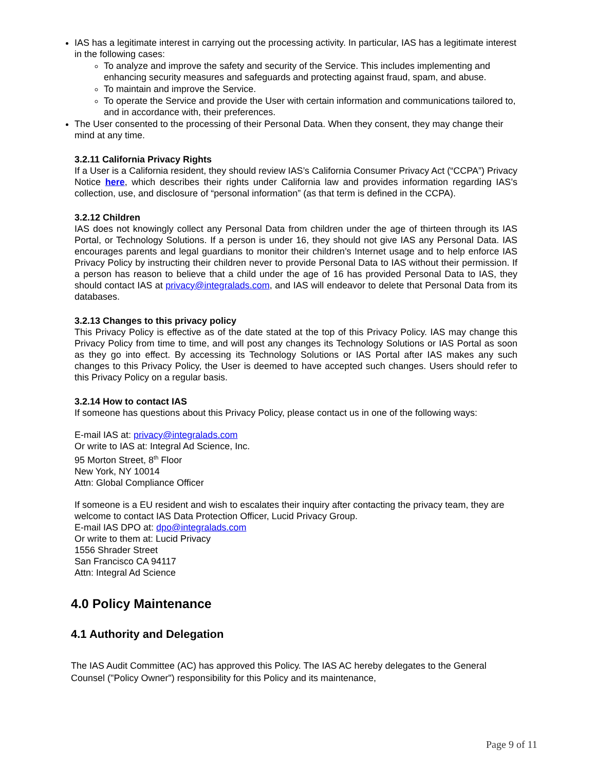IAS has a legitimate interest in carrying out the processing activity. In particular, IAS has a legitimate interest in the following cases:
To analyze and improve the safety and security of the Service. This includes implementing and enhancing security measures and safeguards and protecting against fraud, spam, and abuse.
To maintain and improve the Service.
To operate the Service and provide the User with certain information and communications tailored to, and in accordance with, their preferences.
The User consented to the processing of their Personal Data. When they consent, they may change their mind at any time.
3.2.11 California Privacy Rights
If a User is a California resident, they should review IAS’s California Consumer Privacy Act (“CCPA”) Privacy Notice here, which describes their rights under California law and provides information regarding IAS’s collection, use, and disclosure of “personal information” (as that term is defined in the CCPA).
3.2.12 Children
IAS does not knowingly collect any Personal Data from children under the age of thirteen through its IAS Portal, or Technology Solutions. If a person is under 16, they should not give IAS any Personal Data. IAS encourages parents and legal guardians to monitor their children’s Internet usage and to help enforce IAS Privacy Policy by instructing their children never to provide Personal Data to IAS without their permission. If a person has reason to believe that a child under the age of 16 has provided Personal Data to IAS, they should contact IAS at privacy@integralads.com, and IAS will endeavor to delete that Personal Data from its databases.
3.2.13 Changes to this privacy policy
This Privacy Policy is effective as of the date stated at the top of this Privacy Policy. IAS may change this Privacy Policy from time to time, and will post any changes its Technology Solutions or IAS Portal as soon as they go into effect. By accessing its Technology Solutions or IAS Portal after IAS makes any such changes to this Privacy Policy, the User is deemed to have accepted such changes. Users should refer to this Privacy Policy on a regular basis.
3.2.14 How to contact IAS
If someone has questions about this Privacy Policy, please contact us in one of the following ways:
E-mail IAS at: privacy@integralads.com
Or write to IAS at: Integral Ad Science, Inc.
95 Morton Street, 8<sup>th</sup> Floor
New York, NY 10014
Attn: Global Compliance Officer
If someone is a EU resident and wish to escalates their inquiry after contacting the privacy team, they are welcome to contact IAS Data Protection Officer, Lucid Privacy Group.
E-mail IAS DPO at: dpo@integralads.com
Or write to them at: Lucid Privacy
1556 Shrader Street
San Francisco CA 94117
Attn: Integral Ad Science
4.0 Policy Maintenance
4.1 Authority and Delegation
The IAS Audit Committee (AC) has approved this Policy. The IAS AC hereby delegates to the General Counsel ("Policy Owner") responsibility for this Policy and its maintenance,
Page 9 of 11